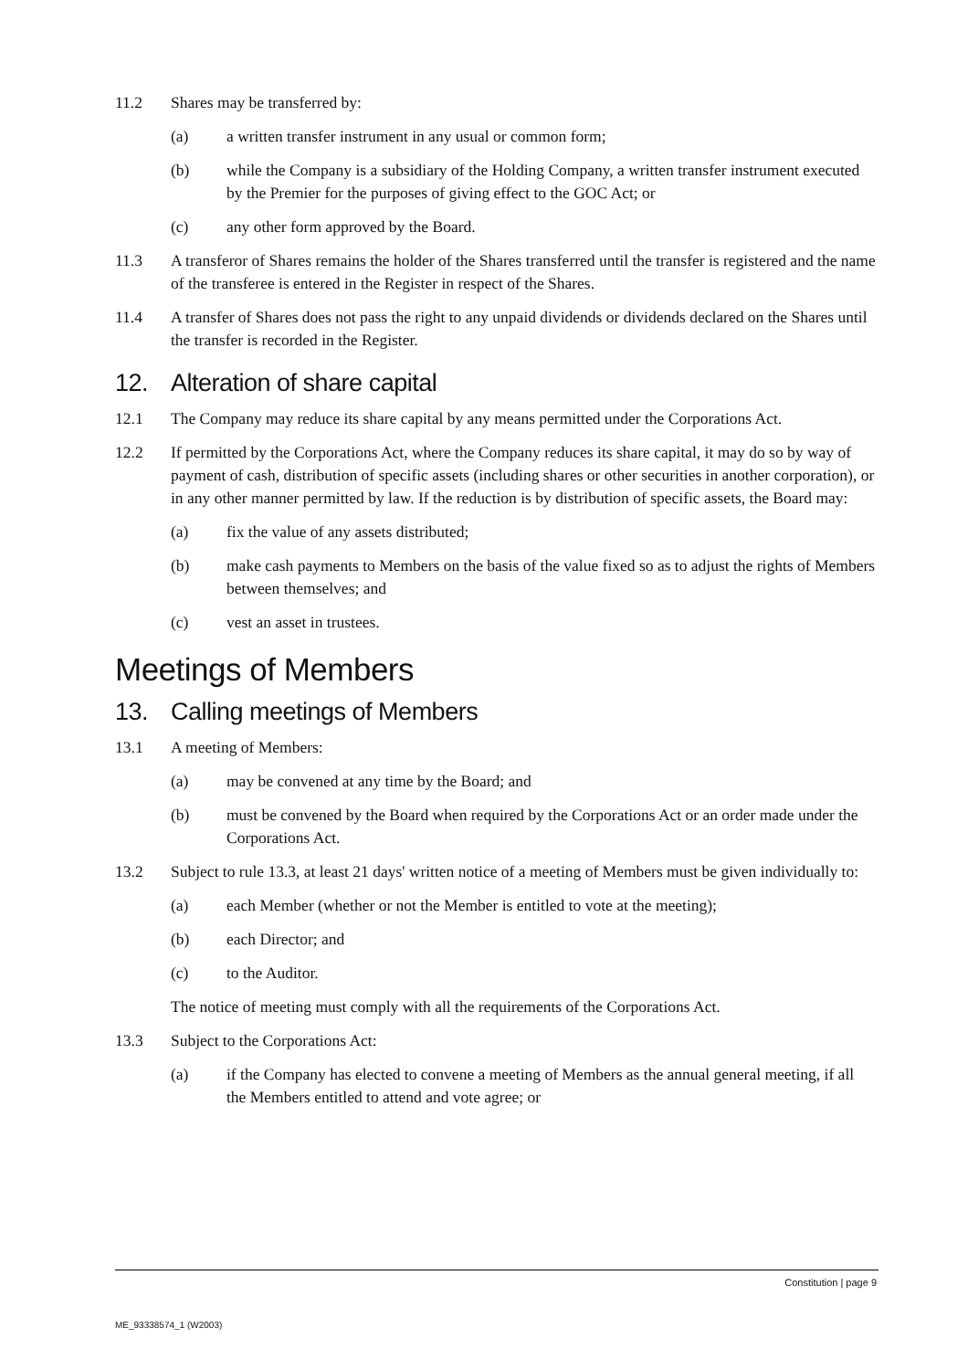11.2 Shares may be transferred by:
(a) a written transfer instrument in any usual or common form;
(b) while the Company is a subsidiary of the Holding Company, a written transfer instrument executed by the Premier for the purposes of giving effect to the GOC Act; or
(c) any other form approved by the Board.
11.3 A transferor of Shares remains the holder of the Shares transferred until the transfer is registered and the name of the transferee is entered in the Register in respect of the Shares.
11.4 A transfer of Shares does not pass the right to any unpaid dividends or dividends declared on the Shares until the transfer is recorded in the Register.
12. Alteration of share capital
12.1 The Company may reduce its share capital by any means permitted under the Corporations Act.
12.2 If permitted by the Corporations Act, where the Company reduces its share capital, it may do so by way of payment of cash, distribution of specific assets (including shares or other securities in another corporation), or in any other manner permitted by law. If the reduction is by distribution of specific assets, the Board may:
(a) fix the value of any assets distributed;
(b) make cash payments to Members on the basis of the value fixed so as to adjust the rights of Members between themselves; and
(c) vest an asset in trustees.
Meetings of Members
13. Calling meetings of Members
13.1 A meeting of Members:
(a) may be convened at any time by the Board; and
(b) must be convened by the Board when required by the Corporations Act or an order made under the Corporations Act.
13.2 Subject to rule 13.3, at least 21 days' written notice of a meeting of Members must be given individually to:
(a) each Member (whether or not the Member is entitled to vote at the meeting);
(b) each Director; and
(c) to the Auditor.
The notice of meeting must comply with all the requirements of the Corporations Act.
13.3 Subject to the Corporations Act:
(a) if the Company has elected to convene a meeting of Members as the annual general meeting, if all the Members entitled to attend and vote agree; or
Constitution | page 9
ME_93338574_1 (W2003)